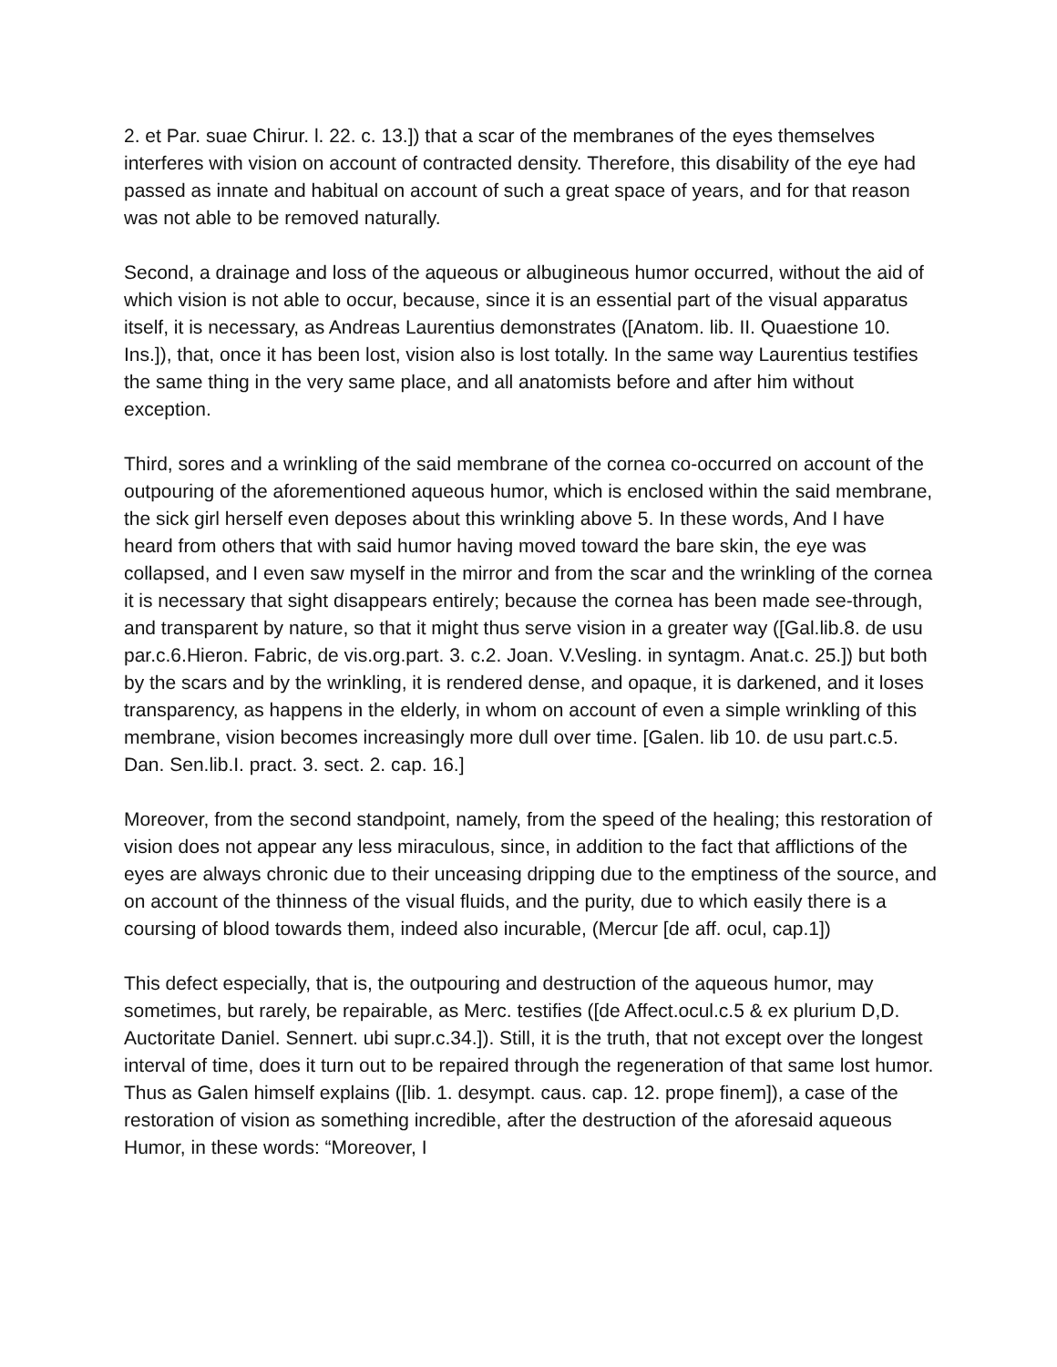2. et Par. suae Chirur. l. 22. c. 13.]) that a scar of the membranes of the eyes themselves interferes with vision on account of contracted density. Therefore, this disability of the eye had passed as innate and habitual on account of such a great space of years, and for that reason was not able to be removed naturally.
Second, a drainage and loss of the aqueous or albugineous humor occurred, without the aid of which vision is not able to occur, because, since it is an essential part of the visual apparatus itself, it is necessary, as Andreas Laurentius demonstrates ([Anatom. lib. II. Quaestione 10. Ins.]), that, once it has been lost, vision also is lost totally. In the same way Laurentius testifies the same thing in the very same place, and all anatomists before and after him without exception.
Third, sores and a wrinkling of the said membrane of the cornea co-occurred on account of the outpouring of the aforementioned aqueous humor, which is enclosed within the said membrane, the sick girl herself even deposes about this wrinkling above 5. In these words, And I have heard from others that with said humor having moved toward the bare skin, the eye was collapsed, and I even saw myself in the mirror and from the scar and the wrinkling of the cornea it is necessary that sight disappears entirely; because the cornea has been made see-through, and transparent by nature, so that it might thus serve vision in a greater way ([Gal.lib.8. de usu par.c.6.Hieron. Fabric, de vis.org.part. 3. c.2. Joan. V.Vesling. in syntagm. Anat.c. 25.]) but both by the scars and by the wrinkling, it is rendered dense, and opaque, it is darkened, and it loses transparency, as happens in the elderly, in whom on account of even a simple wrinkling of this membrane, vision becomes increasingly more dull over time. [Galen. lib 10. de usu part.c.5. Dan. Sen.lib.I. pract. 3. sect. 2. cap. 16.]
Moreover, from the second standpoint, namely, from the speed of the healing; this restoration of vision does not appear any less miraculous, since, in addition to the fact that afflictions of the eyes are always chronic due to their unceasing dripping due to the emptiness of the source, and on account of the thinness of the visual fluids, and the purity, due to which easily there is a coursing of blood towards them, indeed also incurable, (Mercur [de aff. ocul, cap.1])
This defect especially, that is, the outpouring and destruction of the aqueous humor, may sometimes, but rarely, be repairable, as Merc. testifies ([de Affect.ocul.c.5 & ex plurium D,D. Auctoritate Daniel. Sennert. ubi supr.c.34.]). Still, it is the truth, that not except over the longest interval of time, does it turn out to be repaired through the regeneration of that same lost humor. Thus as Galen himself explains ([lib. 1. desympt. caus. cap. 12. prope finem]), a case of the restoration of vision as something incredible, after the destruction of the aforesaid aqueous Humor, in these words: “Moreover, I